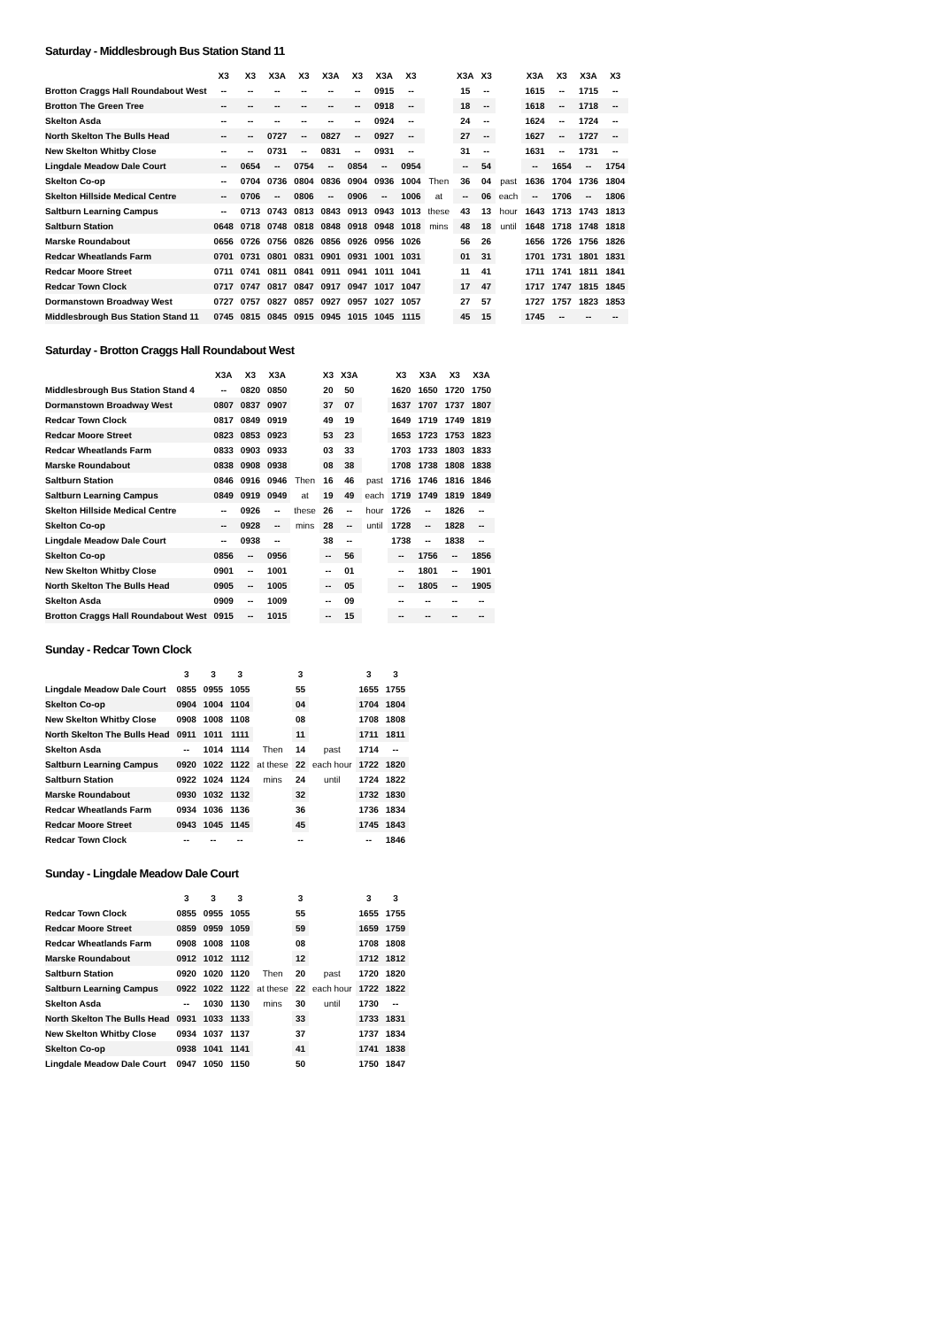Saturday - Middlesbrough Bus Station Stand 11
| | X3 | X3 | X3A | X3 | X3A | X3 | X3A | X3 | | X3A | X3 | | X3A | X3 | X3A | X3 |
| --- | --- | --- | --- | --- | --- | --- | --- | --- | --- | --- | --- | --- | --- | --- | --- | --- |
| Brotton Craggs Hall Roundabout West | -- | -- | -- | -- | -- | -- | 0915 | -- | | 15 | -- | | 1615 | -- | 1715 | -- |
| Brotton The Green Tree | -- | -- | -- | -- | -- | -- | 0918 | -- | | 18 | -- | | 1618 | -- | 1718 | -- |
| Skelton Asda | -- | -- | -- | -- | -- | -- | 0924 | -- | | 24 | -- | | 1624 | -- | 1724 | -- |
| North Skelton The Bulls Head | -- | -- | 0727 | -- | 0827 | -- | 0927 | -- | | 27 | -- | | 1627 | -- | 1727 | -- |
| New Skelton Whitby Close | -- | -- | 0731 | -- | 0831 | -- | 0931 | -- | | 31 | -- | | 1631 | -- | 1731 | -- |
| Lingdale Meadow Dale Court | -- | 0654 | -- | 0754 | -- | 0854 | -- | 0954 | | -- | 54 | | -- | 1654 | -- | 1754 |
| Skelton Co-op | -- | 0704 | 0736 | 0804 | 0836 | 0904 | 0936 | 1004 | Then | 36 | 04 | past | 1636 | 1704 | 1736 | 1804 |
| Skelton Hillside Medical Centre | -- | 0706 | -- | 0806 | -- | 0906 | -- | 1006 | at | -- | 06 | each | -- | 1706 | -- | 1806 |
| Saltburn Learning Campus | -- | 0713 | 0743 | 0813 | 0843 | 0913 | 0943 | 1013 | these | 43 | 13 | hour | 1643 | 1713 | 1743 | 1813 |
| Saltburn Station | 0648 | 0718 | 0748 | 0818 | 0848 | 0918 | 0948 | 1018 | mins | 48 | 18 | until | 1648 | 1718 | 1748 | 1818 |
| Marske Roundabout | 0656 | 0726 | 0756 | 0826 | 0856 | 0926 | 0956 | 1026 | | 56 | 26 | | 1656 | 1726 | 1756 | 1826 |
| Redcar Wheatlands Farm | 0701 | 0731 | 0801 | 0831 | 0901 | 0931 | 1001 | 1031 | | 01 | 31 | | 1701 | 1731 | 1801 | 1831 |
| Redcar Moore Street | 0711 | 0741 | 0811 | 0841 | 0911 | 0941 | 1011 | 1041 | | 11 | 41 | | 1711 | 1741 | 1811 | 1841 |
| Redcar Town Clock | 0717 | 0747 | 0817 | 0847 | 0917 | 0947 | 1017 | 1047 | | 17 | 47 | | 1717 | 1747 | 1815 | 1845 |
| Dormanstown Broadway West | 0727 | 0757 | 0827 | 0857 | 0927 | 0957 | 1027 | 1057 | | 27 | 57 | | 1727 | 1757 | 1823 | 1853 |
| Middlesbrough Bus Station Stand 11 | 0745 | 0815 | 0845 | 0915 | 0945 | 1015 | 1045 | 1115 | | 45 | 15 | | 1745 | -- | -- | -- |
Saturday - Brotton Craggs Hall Roundabout West
| | X3A | X3 | X3A | | X3 | X3A | | X3 | X3A | X3 | X3A |
| --- | --- | --- | --- | --- | --- | --- | --- | --- | --- | --- | --- |
| Middlesbrough Bus Station Stand 4 | -- | 0820 | 0850 | | 20 | 50 | | 1620 | 1650 | 1720 | 1750 |
| Dormanstown Broadway West | 0807 | 0837 | 0907 | | 37 | 07 | | 1637 | 1707 | 1737 | 1807 |
| Redcar Town Clock | 0817 | 0849 | 0919 | | 49 | 19 | | 1649 | 1719 | 1749 | 1819 |
| Redcar Moore Street | 0823 | 0853 | 0923 | | 53 | 23 | | 1653 | 1723 | 1753 | 1823 |
| Redcar Wheatlands Farm | 0833 | 0903 | 0933 | | 03 | 33 | | 1703 | 1733 | 1803 | 1833 |
| Marske Roundabout | 0838 | 0908 | 0938 | | 08 | 38 | | 1708 | 1738 | 1808 | 1838 |
| Saltburn Station | 0846 | 0916 | 0946 | Then | 16 | 46 | past | 1716 | 1746 | 1816 | 1846 |
| Saltburn Learning Campus | 0849 | 0919 | 0949 | at | 19 | 49 | each | 1719 | 1749 | 1819 | 1849 |
| Skelton Hillside Medical Centre | -- | 0926 | -- | these | 26 | -- | hour | 1726 | -- | 1826 | -- |
| Skelton Co-op | -- | 0928 | -- | mins | 28 | -- | until | 1728 | -- | 1828 | -- |
| Lingdale Meadow Dale Court | -- | 0938 | -- | | 38 | -- | | 1738 | -- | 1838 | -- |
| Skelton Co-op | 0856 | -- | 0956 | | -- | 56 | | -- | 1756 | -- | 1856 |
| New Skelton Whitby Close | 0901 | -- | 1001 | | -- | 01 | | -- | 1801 | -- | 1901 |
| North Skelton The Bulls Head | 0905 | -- | 1005 | | -- | 05 | | -- | 1805 | -- | 1905 |
| Skelton Asda | 0909 | -- | 1009 | | -- | 09 | | -- | -- | -- | -- |
| Brotton Craggs Hall Roundabout West | 0915 | -- | 1015 | | -- | 15 | | -- | -- | -- | -- |
Sunday - Redcar Town Clock
| | 3 | 3 | 3 | | 3 | | 3 | 3 |
| --- | --- | --- | --- | --- | --- | --- | --- | --- |
| Lingdale Meadow Dale Court | 0855 | 0955 | 1055 | | 55 | | 1655 | 1755 |
| Skelton Co-op | 0904 | 1004 | 1104 | | 04 | | 1704 | 1804 |
| New Skelton Whitby Close | 0908 | 1008 | 1108 | | 08 | | 1708 | 1808 |
| North Skelton The Bulls Head | 0911 | 1011 | 1111 | | 11 | | 1711 | 1811 |
| Skelton Asda | -- | 1014 | 1114 | Then | 14 | past | 1714 | -- |
| Saltburn Learning Campus | 0920 | 1022 | 1122 | at these | 22 | each hour | 1722 | 1820 |
| Saltburn Station | 0922 | 1024 | 1124 | mins | 24 | until | 1724 | 1822 |
| Marske Roundabout | 0930 | 1032 | 1132 | | 32 | | 1732 | 1830 |
| Redcar Wheatlands Farm | 0934 | 1036 | 1136 | | 36 | | 1736 | 1834 |
| Redcar Moore Street | 0943 | 1045 | 1145 | | 45 | | 1745 | 1843 |
| Redcar Town Clock | -- | -- | -- | | -- | | -- | 1846 |
Sunday - Lingdale Meadow Dale Court
| | 3 | 3 | 3 | | 3 | | 3 | 3 |
| --- | --- | --- | --- | --- | --- | --- | --- | --- |
| Redcar Town Clock | 0855 | 0955 | 1055 | | 55 | | 1655 | 1755 |
| Redcar Moore Street | 0859 | 0959 | 1059 | | 59 | | 1659 | 1759 |
| Redcar Wheatlands Farm | 0908 | 1008 | 1108 | | 08 | | 1708 | 1808 |
| Marske Roundabout | 0912 | 1012 | 1112 | | 12 | | 1712 | 1812 |
| Saltburn Station | 0920 | 1020 | 1120 | Then | 20 | past | 1720 | 1820 |
| Saltburn Learning Campus | 0922 | 1022 | 1122 | at these | 22 | each hour | 1722 | 1822 |
| Skelton Asda | -- | 1030 | 1130 | mins | 30 | until | 1730 | -- |
| North Skelton The Bulls Head | 0931 | 1033 | 1133 | | 33 | | 1733 | 1831 |
| New Skelton Whitby Close | 0934 | 1037 | 1137 | | 37 | | 1737 | 1834 |
| Skelton Co-op | 0938 | 1041 | 1141 | | 41 | | 1741 | 1838 |
| Lingdale Meadow Dale Court | 0947 | 1050 | 1150 | | 50 | | 1750 | 1847 |